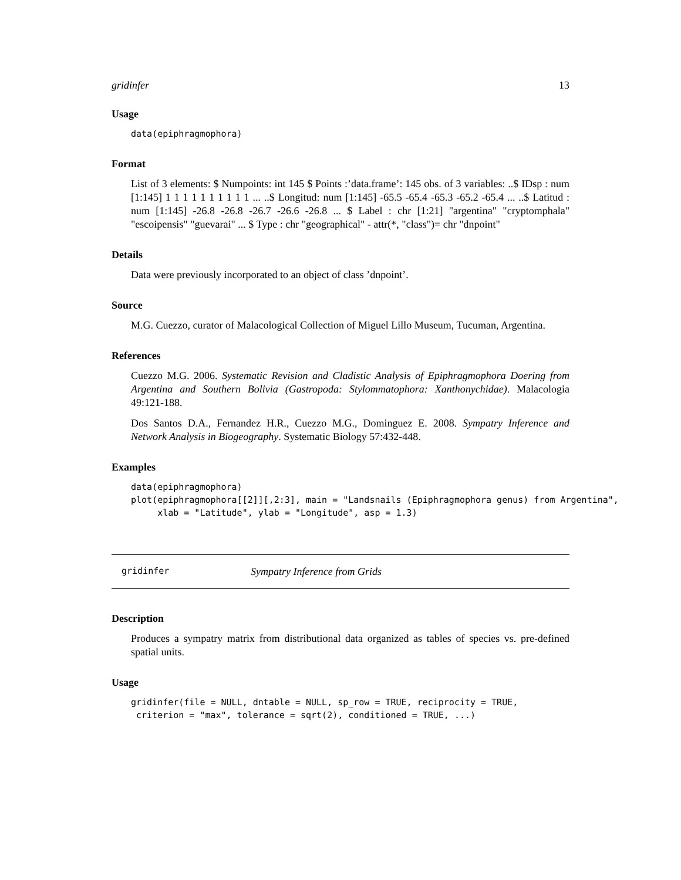gridinfer 13
Usage
data(epiphragmophora)
Format
List of 3 elements: $ Numpoints: int 145 $ Points :’data.frame’: 145 obs. of 3 variables: ..$ IDsp : num [1:145] 1 1 1 1 1 1 1 1 1 1 ... ..$ Longitud: num [1:145] -65.5 -65.4 -65.3 -65.2 -65.4 ... ..$ Latitud : num [1:145] -26.8 -26.8 -26.7 -26.6 -26.8 ... $ Label : chr [1:21] "argentina" "cryptomphala" "escoipensis" "guevarai" ... $ Type : chr "geographical" - attr(*, "class")= chr "dnpoint"
Details
Data were previously incorporated to an object of class ’dnpoint’.
Source
M.G. Cuezzo, curator of Malacological Collection of Miguel Lillo Museum, Tucuman, Argentina.
References
Cuezzo M.G. 2006. Systematic Revision and Cladistic Analysis of Epiphragmophora Doering from Argentina and Southern Bolivia (Gastropoda: Stylommatophora: Xanthonychidae). Malacologia 49:121-188.
Dos Santos D.A., Fernandez H.R., Cuezzo M.G., Dominguez E. 2008. Sympatry Inference and Network Analysis in Biogeography. Systematic Biology 57:432-448.
Examples
data(epiphragmophora)
plot(epiphragmophora[[2]][,2:3], main = "Landsnails (Epiphragmophora genus) from Argentina",
     xlab = "Latitude", ylab = "Longitude", asp = 1.3)
gridinfer Sympatry Inference from Grids
Description
Produces a sympatry matrix from distributional data organized as tables of species vs. pre-defined spatial units.
Usage
gridinfer(file = NULL, dntable = NULL, sp_row = TRUE, reciprocity = TRUE,
 criterion = "max", tolerance = sqrt(2), conditioned = TRUE, ...)